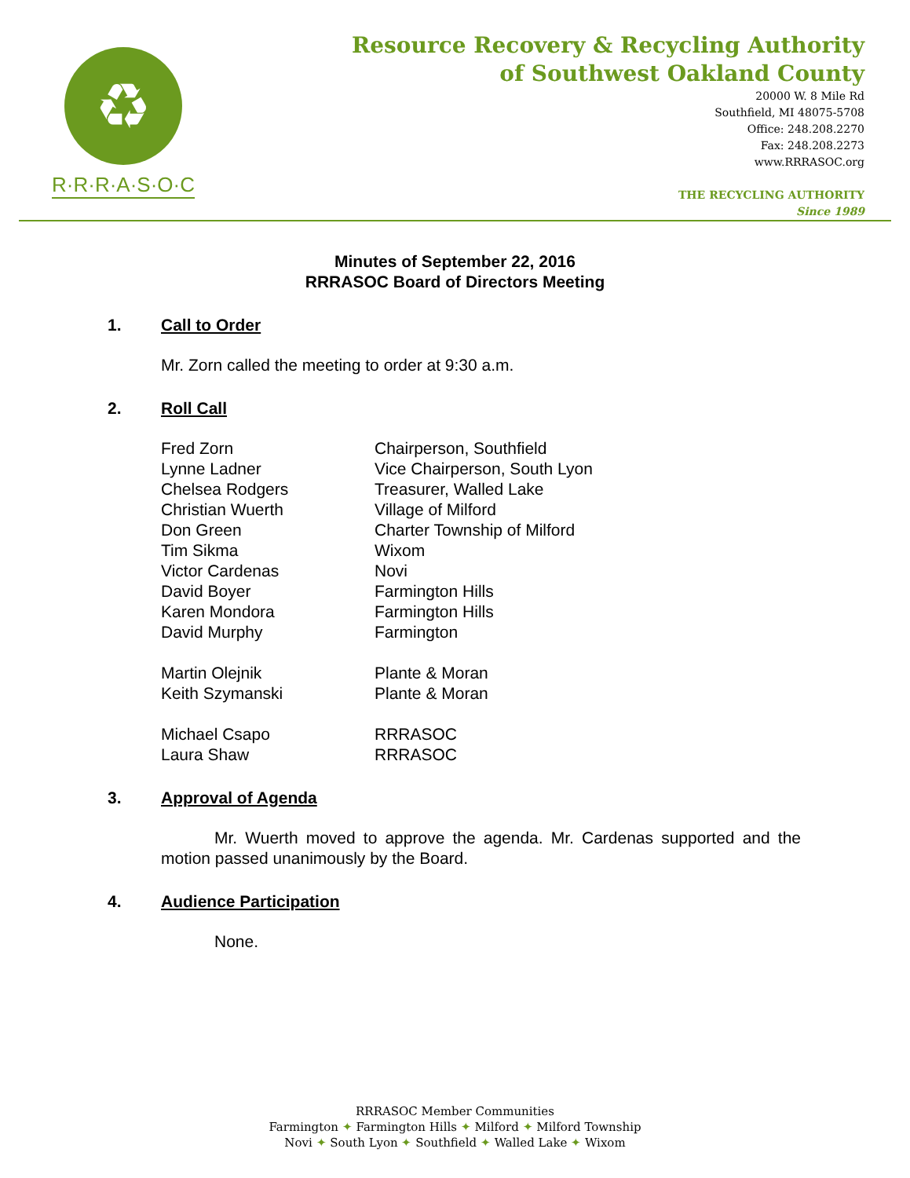♻
R·R·R·A·S·O·C
Resource Recovery & Recycling Authority
of Southwest Oakland County
20000 W. 8 Mile Rd
Southfield, MI 48075-5708
Office: 248.208.2270
Fax: 248.208.2273
www.RRRASOC.org
THE RECYCLING AUTHORITY
Since 1989
Minutes of September 22, 2016
RRRASOC Board of Directors Meeting
1. Call to Order
Mr. Zorn called the meeting to order at 9:30 a.m.
2. Roll Call
| Fred Zorn | Chairperson, Southfield |
| Lynne Ladner | Vice Chairperson, South Lyon |
| Chelsea Rodgers | Treasurer, Walled Lake |
| Christian Wuerth | Village of Milford |
| Don Green | Charter Township of Milford |
| Tim Sikma | Wixom |
| Victor Cardenas | Novi |
| David Boyer | Farmington Hills |
| Karen Mondora | Farmington Hills |
| David Murphy | Farmington |
| Martin Olejnik | Plante & Moran |
| Keith Szymanski | Plante & Moran |
| Michael Csapo | RRRASOC |
| Laura Shaw | RRRASOC |
3. Approval of Agenda
Mr. Wuerth moved to approve the agenda. Mr. Cardenas supported and the motion passed unanimously by the Board.
4. Audience Participation
None.
RRRASOC Member Communities
Farmington ✦ Farmington Hills ✦ Milford ✦ Milford Township
Novi ✦ South Lyon ✦ Southfield ✦ Walled Lake ✦ Wixom